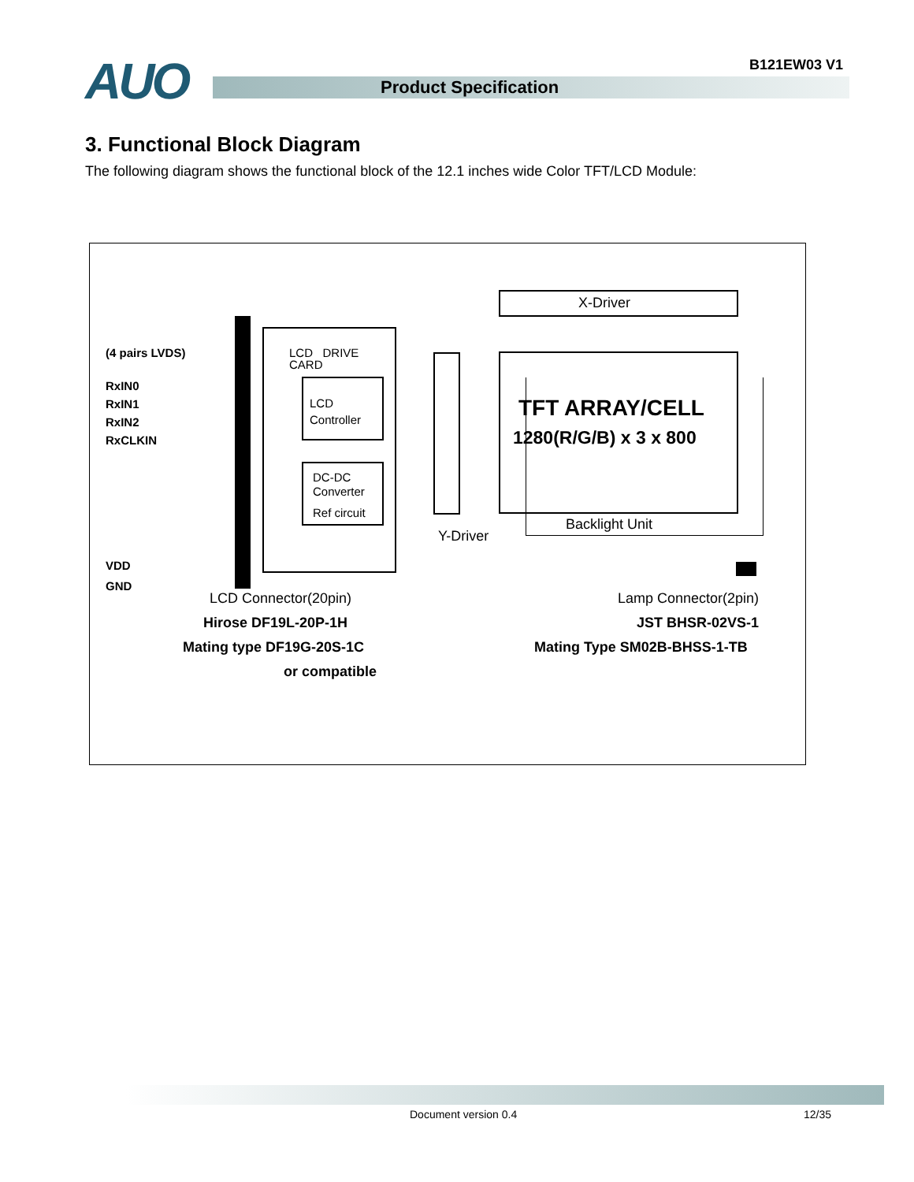AUO B121EW03 V1
Product Specification
3. Functional Block Diagram
The following diagram shows the functional block of the 12.1 inches wide Color TFT/LCD Module:
(4 pairs LVDS)
RxIN0
RxIN1
RxIN2
RxCLKIN
VDD
GND
LCD DRIVE
CARD
LCD
Controller
DC-DC
Converter
Ref circuit
X-Driver
TFT ARRAY/CELL
1280(R/G/B) x 3 x 800
Backlight Unit
Y-Driver
LCD Connector(20pin)
Hirose DF19L-20P-1H
Mating type DF19G-20S-1C
or compatible
Lamp Connector(2pin)
JST BHSR-02VS-1
Mating Type SM02B-BHSS-1-TB
Document version 0.4 12/35